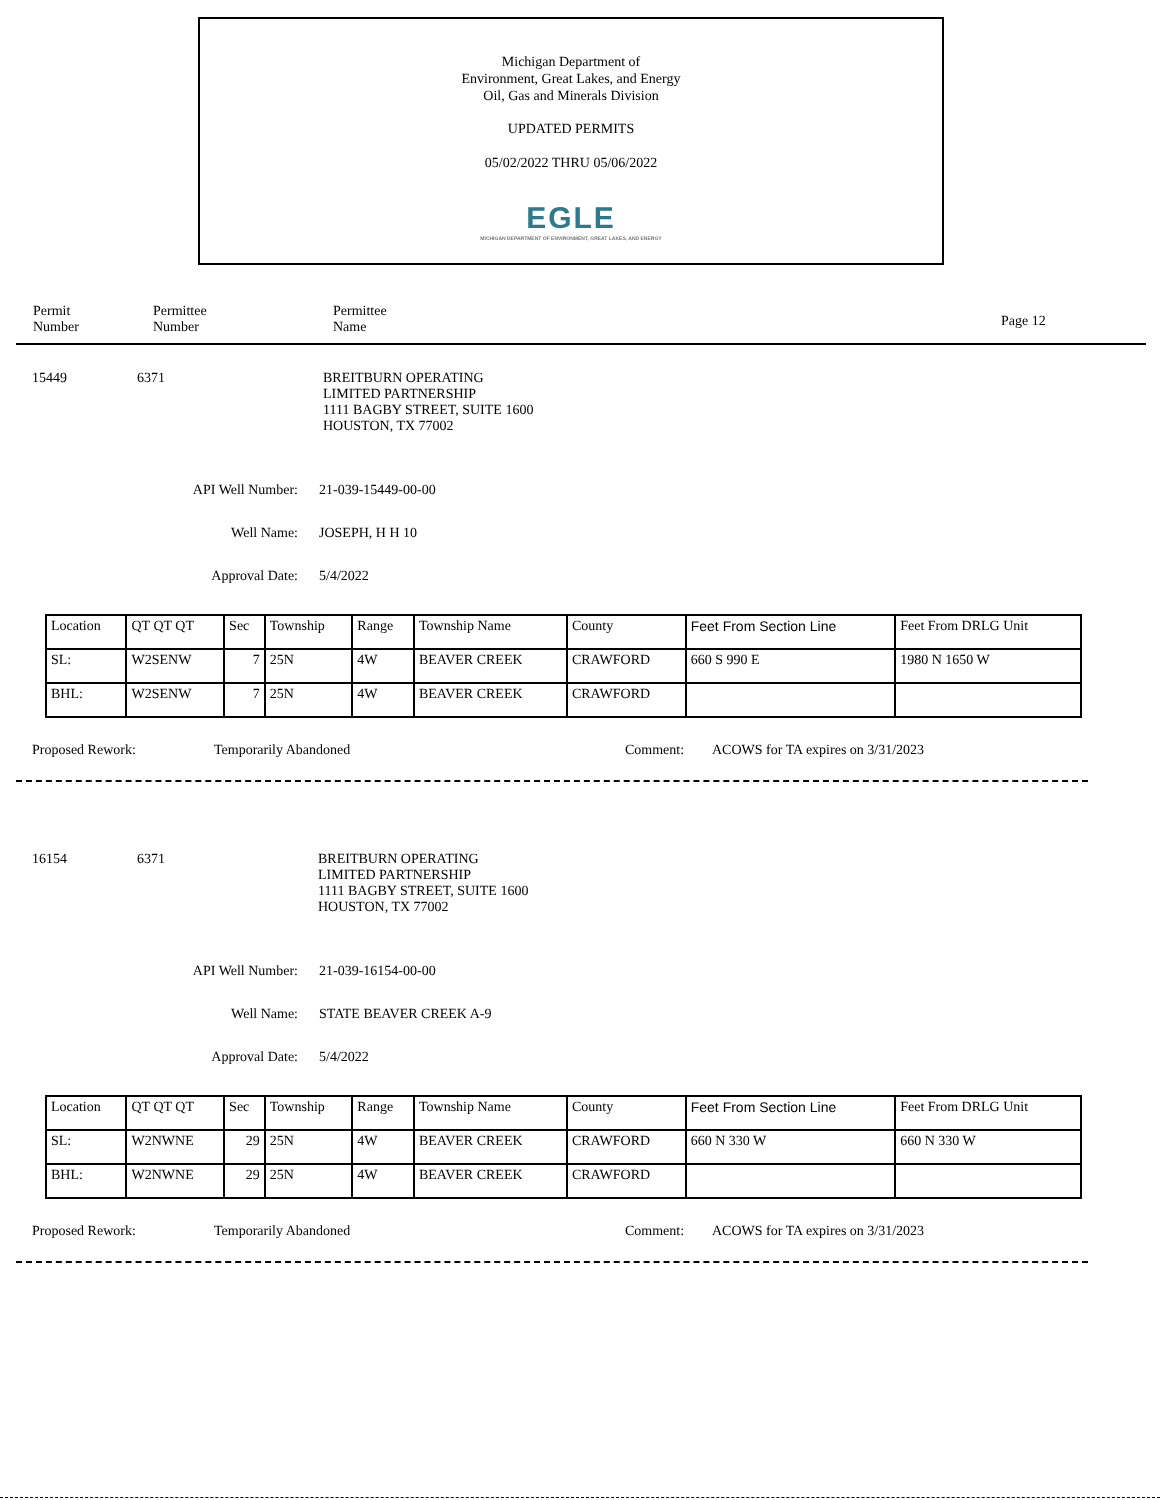Michigan Department of
Environment, Great Lakes, and Energy
Oil, Gas and Minerals Division
UPDATED PERMITS
05/02/2022 THRU 05/06/2022
EGLE
MICHIGAN DEPARTMENT OF ENVIRONMENT, GREAT LAKES, AND ENERGY
Permit
Number
Permittee
Number
Permittee
Name
Page 12
15449 6371 BREITBURN OPERATING
LIMITED PARTNERSHIP
1111 BAGBY STREET, SUITE 1600
HOUSTON, TX 77002
API Well Number: 21-039-15449-00-00
Well Name: JOSEPH, H H 10
Approval Date: 5/4/2022
| Location | QT QT QT | Sec | Township | Range | Township Name | County | Feet From Section Line | Feet From DRLG Unit |
| SL: | W2SENW | 7 | 25N | 4W | BEAVER CREEK | CRAWFORD | 660 S 990 E | 1980 N 1650 W |
| BHL: | W2SENW | 7 | 25N | 4W | BEAVER CREEK | CRAWFORD | | |
Proposed Rework: Temporarily Abandoned Comment: ACOWS for TA expires on 3/31/2023
16154 6371 BREITBURN OPERATING
LIMITED PARTNERSHIP
1111 BAGBY STREET, SUITE 1600
HOUSTON, TX 77002
API Well Number: 21-039-16154-00-00
Well Name: STATE BEAVER CREEK A-9
Approval Date: 5/4/2022
| Location | QT QT QT | Sec | Township | Range | Township Name | County | Feet From Section Line | Feet From DRLG Unit |
| SL: | W2NWNE | 29 | 25N | 4W | BEAVER CREEK | CRAWFORD | 660 N 330 W | 660 N 330 W |
| BHL: | W2NWNE | 29 | 25N | 4W | BEAVER CREEK | CRAWFORD | | |
Proposed Rework: Temporarily Abandoned Comment: ACOWS for TA expires on 3/31/2023